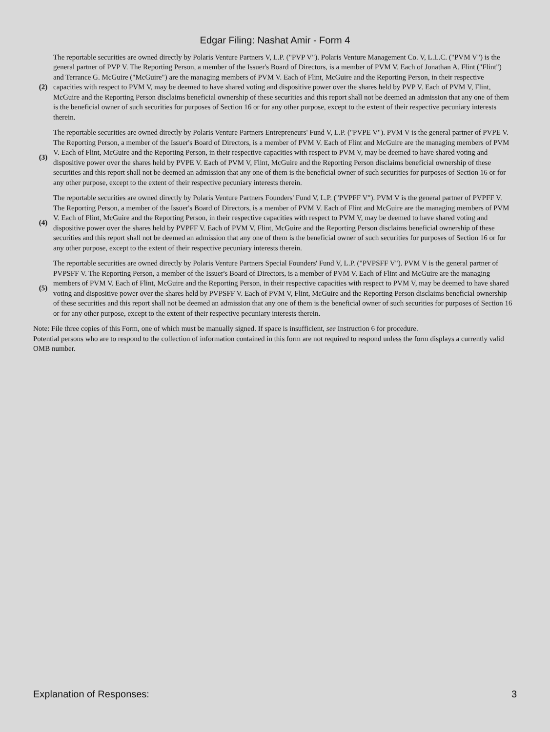Edgar Filing: Nashat Amir - Form 4
| (2) | The reportable securities are owned directly by Polaris Venture Partners V, L.P. ("PVP V"). Polaris Venture Management Co. V, L.L.C. ("PVM V") is the general partner of PVP V. The Reporting Person, a member of the Issuer's Board of Directors, is a member of PVM V. Each of Jonathan A. Flint ("Flint") and Terrance G. McGuire ("McGuire") are the managing members of PVM V. Each of Flint, McGuire and the Reporting Person, in their respective capacities with respect to PVM V, may be deemed to have shared voting and dispositive power over the shares held by PVP V. Each of PVM V, Flint, McGuire and the Reporting Person disclaims beneficial ownership of these securities and this report shall not be deemed an admission that any one of them is the beneficial owner of such securities for purposes of Section 16 or for any other purpose, except to the extent of their respective pecuniary interests therein. |
| (3) | The reportable securities are owned directly by Polaris Venture Partners Entrepreneurs' Fund V, L.P. ("PVPE V"). PVM V is the general partner of PVPE V. The Reporting Person, a member of the Issuer's Board of Directors, is a member of PVM V. Each of Flint and McGuire are the managing members of PVM V. Each of Flint, McGuire and the Reporting Person, in their respective capacities with respect to PVM V, may be deemed to have shared voting and dispositive power over the shares held by PVPE V. Each of PVM V, Flint, McGuire and the Reporting Person disclaims beneficial ownership of these securities and this report shall not be deemed an admission that any one of them is the beneficial owner of such securities for purposes of Section 16 or for any other purpose, except to the extent of their respective pecuniary interests therein. |
| (4) | The reportable securities are owned directly by Polaris Venture Partners Founders' Fund V, L.P. ("PVPFF V"). PVM V is the general partner of PVPFF V. The Reporting Person, a member of the Issuer's Board of Directors, is a member of PVM V. Each of Flint and McGuire are the managing members of PVM V. Each of Flint, McGuire and the Reporting Person, in their respective capacities with respect to PVM V, may be deemed to have shared voting and dispositive power over the shares held by PVPFF V. Each of PVM V, Flint, McGuire and the Reporting Person disclaims beneficial ownership of these securities and this report shall not be deemed an admission that any one of them is the beneficial owner of such securities for purposes of Section 16 or for any other purpose, except to the extent of their respective pecuniary interests therein. |
| (5) | The reportable securities are owned directly by Polaris Venture Partners Special Founders' Fund V, L.P. ("PVPSFF V"). PVM V is the general partner of PVPSFF V. The Reporting Person, a member of the Issuer's Board of Directors, is a member of PVM V. Each of Flint and McGuire are the managing members of PVM V. Each of Flint, McGuire and the Reporting Person, in their respective capacities with respect to PVM V, may be deemed to have shared voting and dispositive power over the shares held by PVPSFF V. Each of PVM V, Flint, McGuire and the Reporting Person disclaims beneficial ownership of these securities and this report shall not be deemed an admission that any one of them is the beneficial owner of such securities for purposes of Section 16 or for any other purpose, except to the extent of their respective pecuniary interests therein. |
Note: File three copies of this Form, one of which must be manually signed. If space is insufficient, see Instruction 6 for procedure.
Potential persons who are to respond to the collection of information contained in this form are not required to respond unless the form displays a currently valid OMB number.
Explanation of Responses: 3